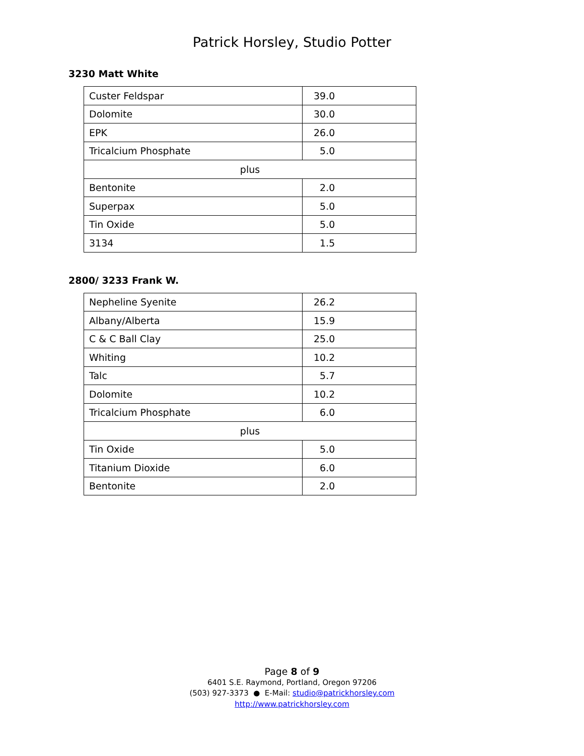Patrick Horsley, Studio Potter
3230 Matt White
| Custer Feldspar | 39.0 |
| Dolomite | 30.0 |
| EPK | 26.0 |
| Tricalcium Phosphate | 5.0 |
| plus | |
| Bentonite | 2.0 |
| Superpax | 5.0 |
| Tin Oxide | 5.0 |
| 3134 | 1.5 |
2800/ 3233 Frank W.
| Nepheline Syenite | 26.2 |
| Albany/Alberta | 15.9 |
| C & C Ball Clay | 25.0 |
| Whiting | 10.2 |
| Talc | 5.7 |
| Dolomite | 10.2 |
| Tricalcium Phosphate | 6.0 |
| plus | |
| Tin Oxide | 5.0 |
| Titanium Dioxide | 6.0 |
| Bentonite | 2.0 |
Page 8 of 9
6401 S.E. Raymond, Portland, Oregon 97206
(503) 927-3373 ● E-Mail: studio@patrickhorsley.com
http://www.patrickhorsley.com